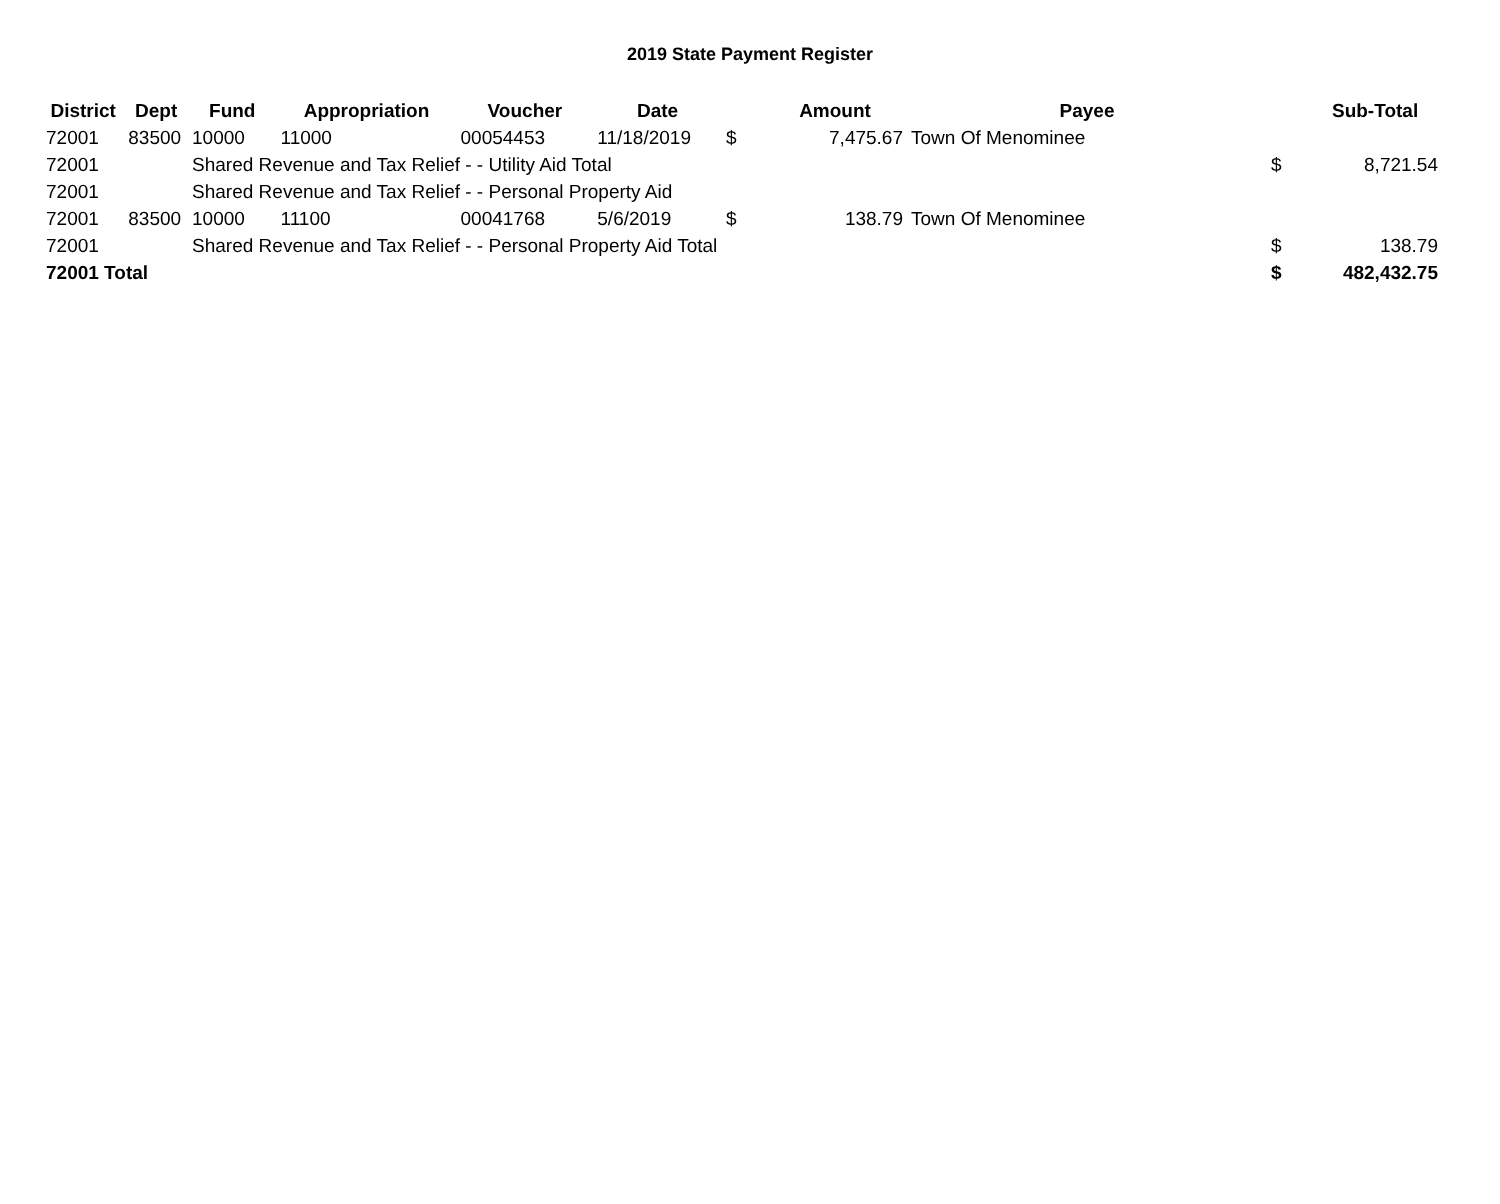2019 State Payment Register
| District | Dept | Fund | Appropriation | Voucher | Date | | Amount | Payee | | Sub-Total |
| --- | --- | --- | --- | --- | --- | --- | --- | --- | --- | --- |
| 72001 | 83500 | 10000 | 11000 | 00054453 | 11/18/2019 | $ | 7,475.67 | Town Of Menominee | | |
| 72001 | | Shared Revenue and Tax Relief - - Utility Aid Total | | | | | | | $ | 8,721.54 |
| 72001 | | Shared Revenue and Tax Relief - - Personal Property Aid | | | | | | | | |
| 72001 | 83500 | 10000 | 11100 | 00041768 | 5/6/2019 | $ | 138.79 | Town Of Menominee | | |
| 72001 | | Shared Revenue and Tax Relief - - Personal Property Aid Total | | | | | | | $ | 138.79 |
| 72001 Total | | | | | | | | | $ | 482,432.75 |